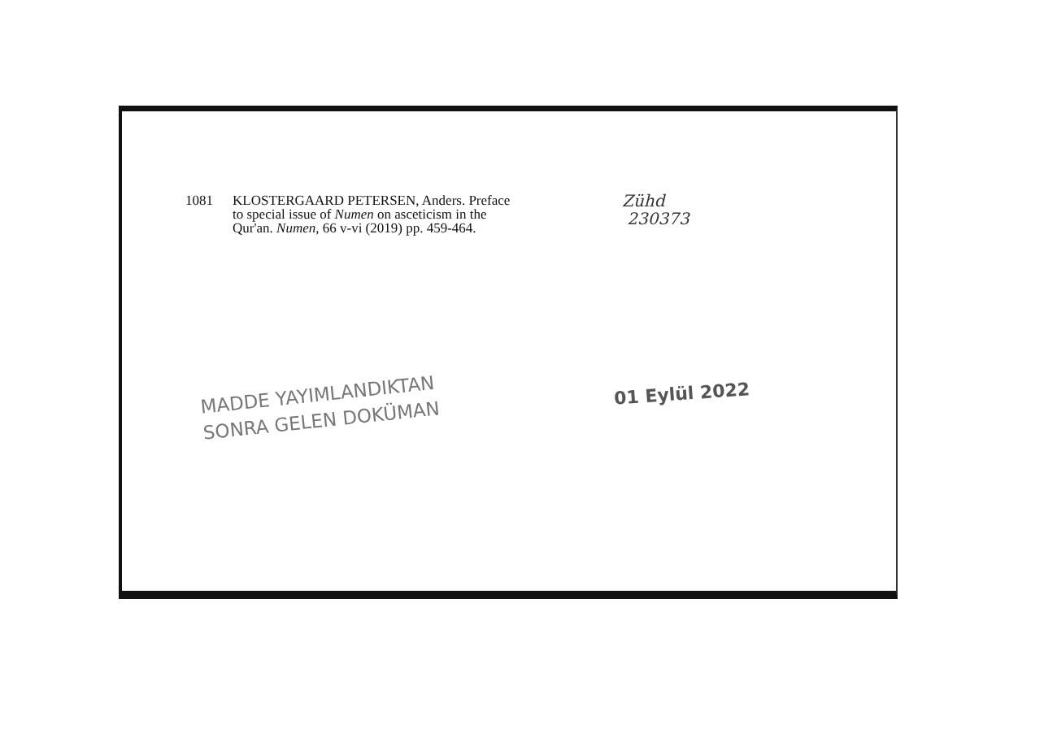1081 KLOSTERGAARD PETERSEN, Anders. Preface
to special issue of Numen on asceticism in the
Qur'an. Numen, 66 v-vi (2019) pp. 459-464.
Zühd
230373
MADDE YAYIMLANDIKTAN
SONRA GELEN DOKÜMAN
01 Eylül 2022